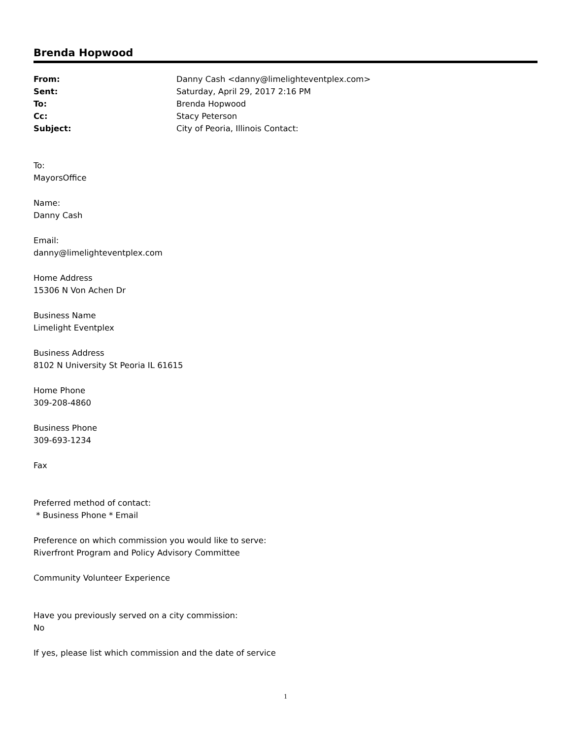Brenda Hopwood
| From: | Danny Cash <danny@limelighteventplex.com> |
| Sent: | Saturday, April 29, 2017 2:16 PM |
| To: | Brenda Hopwood |
| Cc: | Stacy Peterson |
| Subject: | City of Peoria, Illinois Contact: |
To:
MayorsOffice
Name:
Danny Cash
Email:
danny@limelighteventplex.com
Home Address
15306 N Von Achen Dr
Business Name
Limelight Eventplex
Business Address
8102 N University St Peoria IL 61615
Home Phone
309-208-4860
Business Phone
309-693-1234
Fax
Preferred method of contact:
* Business Phone * Email
Preference on which commission you would like to serve:
Riverfront Program and Policy Advisory Committee
Community Volunteer Experience
Have you previously served on a city commission:
No
If yes, please list which commission and the date of service
1